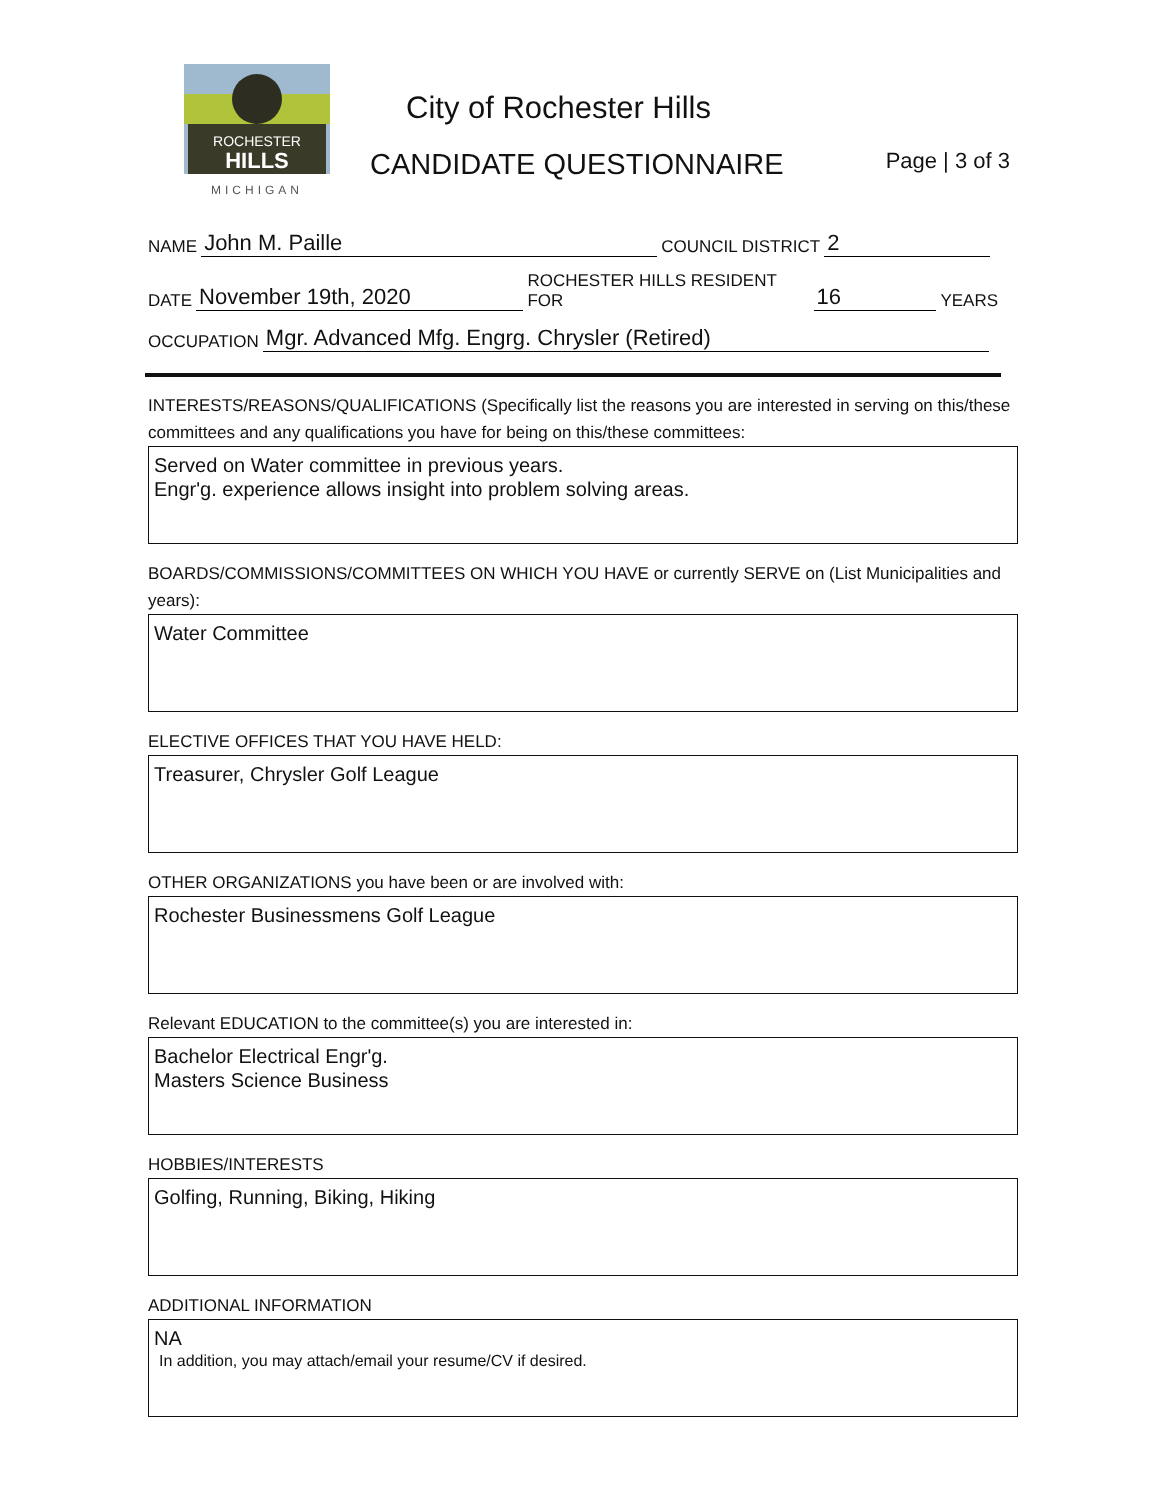ROCHESTER
HILLS
MICHIGAN
City of Rochester Hills
CANDIDATE QUESTIONNAIRE Page | 3 of 3
NAME John M. Paille COUNCIL DISTRICT 2
DATE November 19th, 2020 ROCHESTER HILLS RESIDENT FOR 16 YEARS
OCCUPATION Mgr. Advanced Mfg. Engrg. Chrysler (Retired)
INTERESTS/REASONS/QUALIFICATIONS (Specifically list the reasons you are interested in serving on this/these committees and any qualifications you have for being on this/these committees:
Served on Water committee in previous years.
Engr'g. experience allows insight into problem solving areas.
BOARDS/COMMISSIONS/COMMITTEES ON WHICH YOU HAVE or currently SERVE on (List Municipalities and years):
Water Committee
ELECTIVE OFFICES THAT YOU HAVE HELD:
Treasurer, Chrysler Golf League
OTHER ORGANIZATIONS you have been or are involved with:
Rochester Businessmens Golf League
Relevant EDUCATION to the committee(s) you are interested in:
Bachelor Electrical Engr'g.
Masters Science Business
HOBBIES/INTERESTS
Golfing, Running, Biking, Hiking
ADDITIONAL INFORMATION
NA
In addition, you may attach/email your resume/CV if desired.